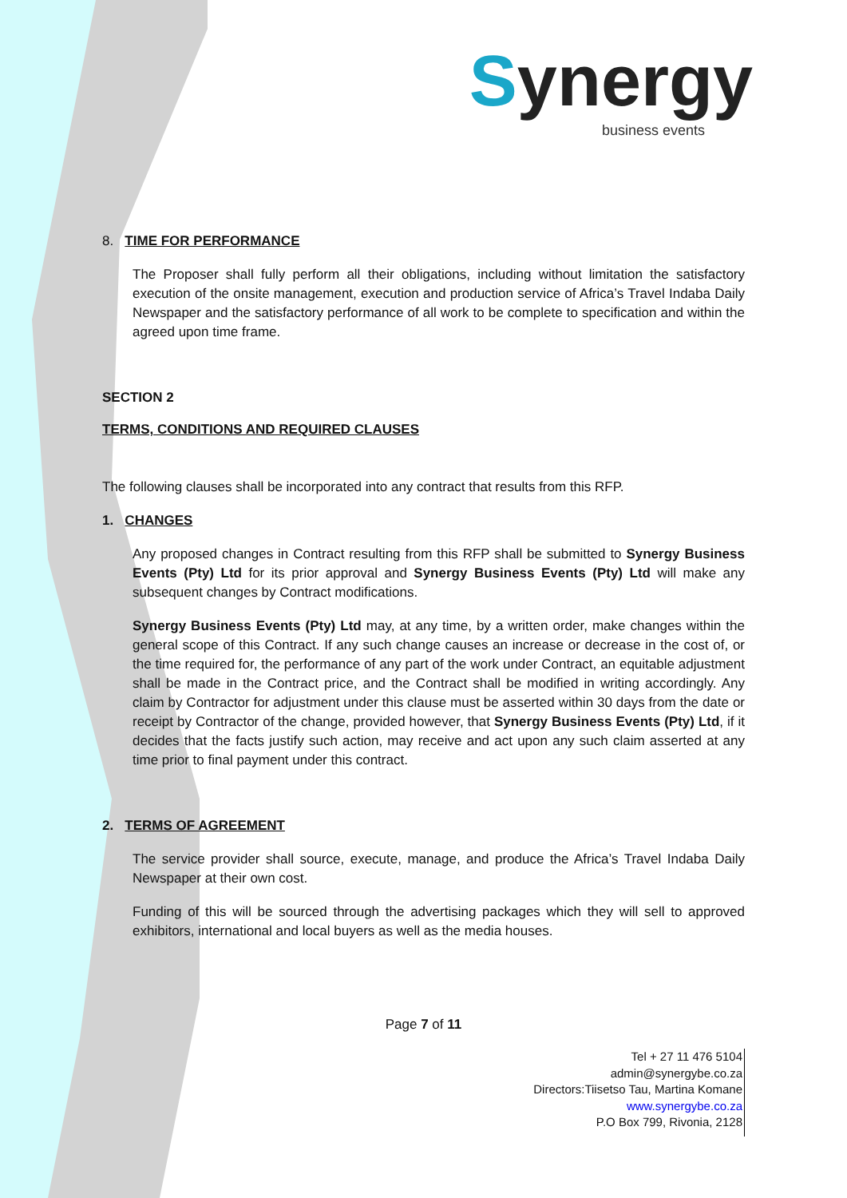Synergy
business events
8. TIME FOR PERFORMANCE
The Proposer shall fully perform all their obligations, including without limitation the satisfactory execution of the onsite management, execution and production service of Africa’s Travel Indaba Daily Newspaper and the satisfactory performance of all work to be complete to specification and within the agreed upon time frame.
SECTION 2
TERMS, CONDITIONS AND REQUIRED CLAUSES
The following clauses shall be incorporated into any contract that results from this RFP.
1. CHANGES
Any proposed changes in Contract resulting from this RFP shall be submitted to Synergy Business Events (Pty) Ltd for its prior approval and Synergy Business Events (Pty) Ltd will make any subsequent changes by Contract modifications.
Synergy Business Events (Pty) Ltd may, at any time, by a written order, make changes within the general scope of this Contract. If any such change causes an increase or decrease in the cost of, or the time required for, the performance of any part of the work under Contract, an equitable adjustment shall be made in the Contract price, and the Contract shall be modified in writing accordingly. Any claim by Contractor for adjustment under this clause must be asserted within 30 days from the date or receipt by Contractor of the change, provided however, that Synergy Business Events (Pty) Ltd, if it decides that the facts justify such action, may receive and act upon any such claim asserted at any time prior to final payment under this contract.
2. TERMS OF AGREEMENT
The service provider shall source, execute, manage, and produce the Africa’s Travel Indaba Daily Newspaper at their own cost.
Funding of this will be sourced through the advertising packages which they will sell to approved exhibitors, international and local buyers as well as the media houses.
Page 7 of 11
Tel + 27 11 476 5104
admin@synergybe.co.za
Directors:Tiisetso Tau, Martina Komane
www.synergybe.co.za
P.O Box 799, Rivonia, 2128